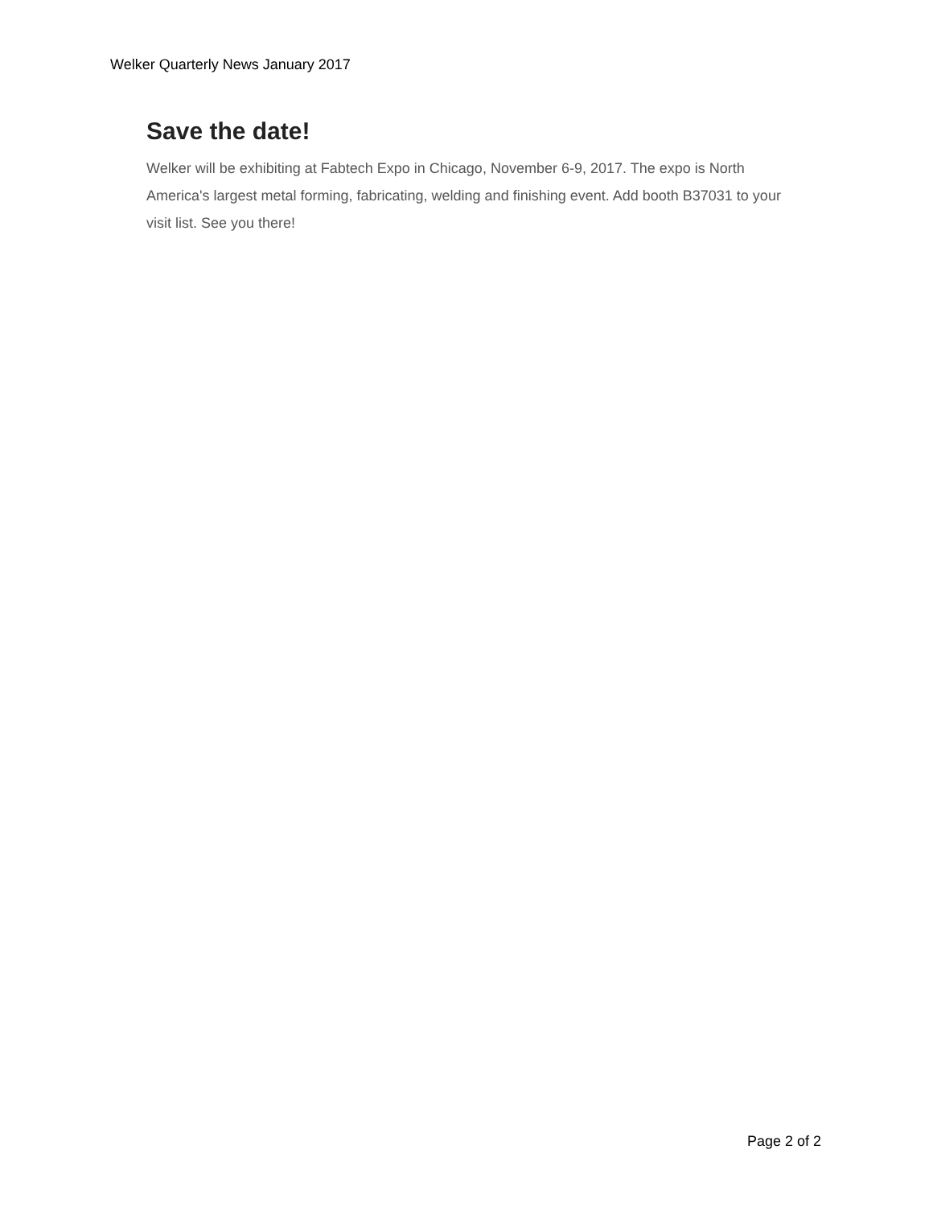Welker Quarterly News January 2017
Save the date!
Welker will be exhibiting at Fabtech Expo in Chicago, November 6-9, 2017. The expo is North America's largest metal forming, fabricating, welding and finishing event. Add booth B37031 to your visit list. See you there!
Page 2 of 2